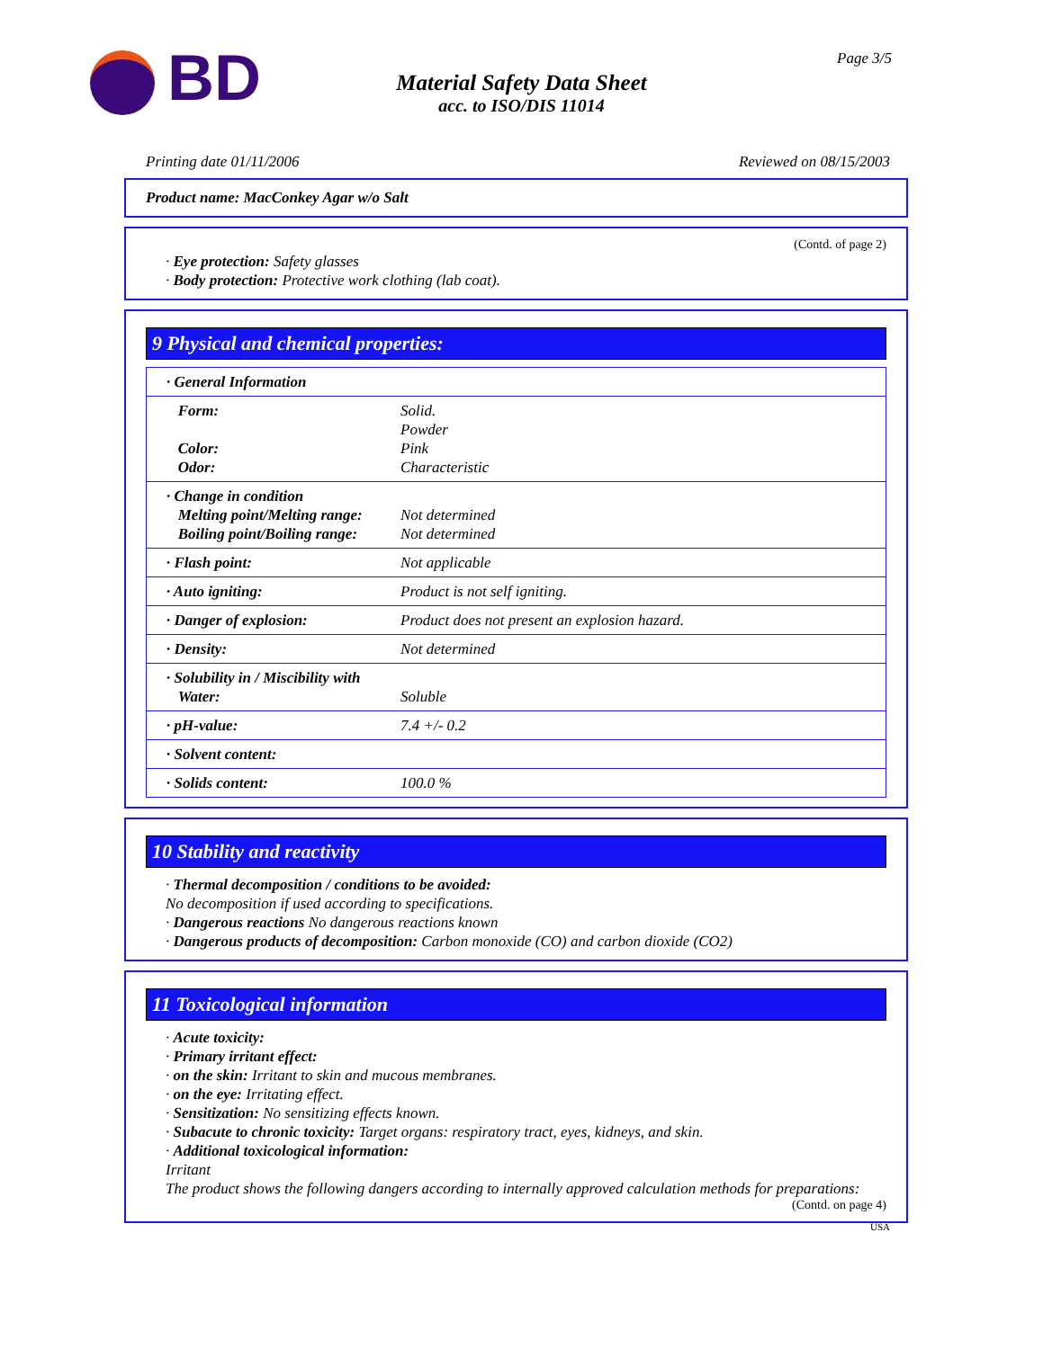BD Page 3/5
Material Safety Data Sheet
acc. to ISO/DIS 11014
Printing date 01/11/2006 Reviewed on 08/15/2003
Product name: MacConkey Agar w/o Salt
(Contd. of page 2)
· Eye protection: Safety glasses
· Body protection: Protective work clothing (lab coat).
9 Physical and chemical properties:
| · General Information | |
| Form: Color: Odor: | Solid. Powder Pink Characteristic |
| · Change in condition Melting point/Melting range: Boiling point/Boiling range: | Not determined Not determined |
| · Flash point: | Not applicable |
| · Auto igniting: | Product is not self igniting. |
| · Danger of explosion: | Product does not present an explosion hazard. |
| · Density: | Not determined |
| · Solubility in / Miscibility with Water: | Soluble |
| · pH-value: | 7.4 +/- 0.2 |
| · Solvent content: | |
| · Solids content: | 100.0 % |
10 Stability and reactivity
· Thermal decomposition / conditions to be avoided:
No decomposition if used according to specifications.
· Dangerous reactions No dangerous reactions known
· Dangerous products of decomposition: Carbon monoxide (CO) and carbon dioxide (CO2)
11 Toxicological information
· Acute toxicity:
· Primary irritant effect:
· on the skin: Irritant to skin and mucous membranes.
· on the eye: Irritating effect.
· Sensitization: No sensitizing effects known.
· Subacute to chronic toxicity: Target organs: respiratory tract, eyes, kidneys, and skin.
· Additional toxicological information:
Irritant
The product shows the following dangers according to internally approved calculation methods for preparations:
(Contd. on page 4)
USA